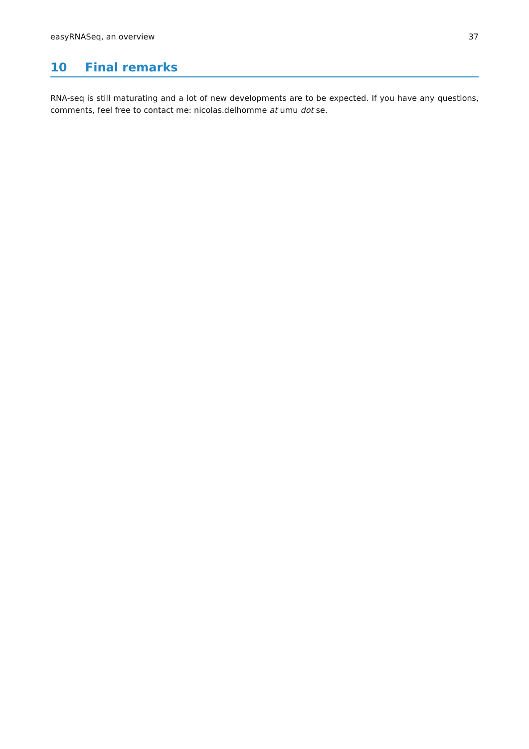easyRNASeq, an overview 37
10 Final remarks
RNA-seq is still maturating and a lot of new developments are to be expected. If you have any questions, comments, feel free to contact me: nicolas.delhomme at umu dot se.